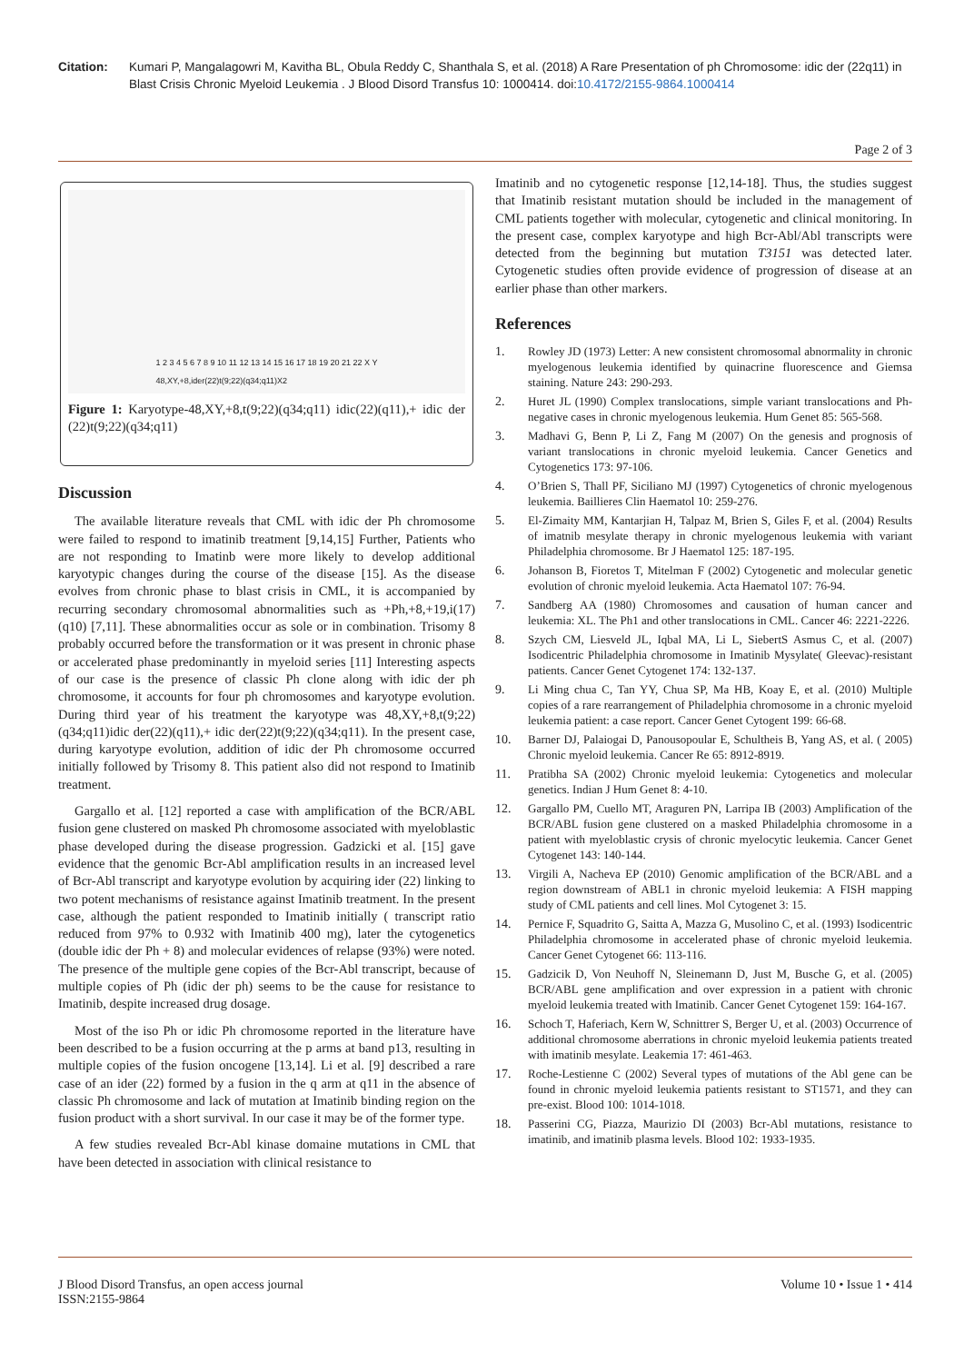Citation: Kumari P, Mangalagowri M, Kavitha BL, Obula Reddy C, Shanthala S, et al. (2018) A Rare Presentation of ph Chromosome: idic der (22q11) in Blast Crisis Chronic Myeloid Leukemia . J Blood Disord Transfus 10: 1000414. doi:10.4172/2155-9864.1000414
Page 2 of 3
1 2 3 4 5 6 7 8 9 10 11 12 13 14 15 16 17 18 19 20 21 22 X Y
48,XY,+8,ider(22)t(9;22)(q34;q11)X2
Figure 1: Karyotype-48,XY,+8,t(9;22)(q34;q11) idic(22)(q11),+ idic der (22)t(9;22)(q34;q11)
Discussion
The available literature reveals that CML with idic der Ph chromosome were failed to respond to imatinib treatment [9,14,15] Further, Patients who are not responding to Imatinb were more likely to develop additional karyotypic changes during the course of the disease [15]. As the disease evolves from chronic phase to blast crisis in CML, it is accompanied by recurring secondary chromosomal abnormalities such as +Ph,+8,+19,i(17)(q10) [7,11]. These abnormalities occur as sole or in combination. Trisomy 8 probably occurred before the transformation or it was present in chronic phase or accelerated phase predominantly in myeloid series [11] Interesting aspects of our case is the presence of classic Ph clone along with idic der ph chromosome, it accounts for four ph chromosomes and karyotype evolution. During third year of his treatment the karyotype was 48,XY,+8,t(9;22)(q34;q11)idic der(22)(q11),+ idic der(22)t(9;22)(q34;q11). In the present case, during karyotype evolution, addition of idic der Ph chromosome occurred initially followed by Trisomy 8. This patient also did not respond to Imatinib treatment.
Gargallo et al. [12] reported a case with amplification of the BCR/ABL fusion gene clustered on masked Ph chromosome associated with myeloblastic phase developed during the disease progression. Gadzicki et al. [15] gave evidence that the genomic Bcr-Abl amplification results in an increased level of Bcr-Abl transcript and karyotype evolution by acquiring ider (22) linking to two potent mechanisms of resistance against Imatinib treatment. In the present case, although the patient responded to Imatinib initially ( transcript ratio reduced from 97% to 0.932 with Imatinib 400 mg), later the cytogenetics (double idic der Ph + 8) and molecular evidences of relapse (93%) were noted. The presence of the multiple gene copies of the Bcr-Abl transcript, because of multiple copies of Ph (idic der ph) seems to be the cause for resistance to Imatinib, despite increased drug dosage.
Most of the iso Ph or idic Ph chromosome reported in the literature have been described to be a fusion occurring at the p arms at band p13, resulting in multiple copies of the fusion oncogene [13,14]. Li et al. [9] described a rare case of an ider (22) formed by a fusion in the q arm at q11 in the absence of classic Ph chromosome and lack of mutation at Imatinib binding region on the fusion product with a short survival. In our case it may be of the former type.
A few studies revealed Bcr-Abl kinase domaine mutations in CML that have been detected in association with clinical resistance to
Imatinib and no cytogenetic response [12,14-18]. Thus, the studies suggest that Imatinib resistant mutation should be included in the management of CML patients together with molecular, cytogenetic and clinical monitoring. In the present case, complex karyotype and high Bcr-Abl/Abl transcripts were detected from the beginning but mutation T3151 was detected later. Cytogenetic studies often provide evidence of progression of disease at an earlier phase than other markers.
References
1. Rowley JD (1973) Letter: A new consistent chromosomal abnormality in chronic myelogenous leukemia identified by quinacrine fluorescence and Giemsa staining. Nature 243: 290-293.
2. Huret JL (1990) Complex translocations, simple variant translocations and Ph-negative cases in chronic myelogenous leukemia. Hum Genet 85: 565-568.
3. Madhavi G, Benn P, Li Z, Fang M (2007) On the genesis and prognosis of variant translocations in chronic myeloid leukemia. Cancer Genetics and Cytogenetics 173: 97-106.
4. O’Brien S, Thall PF, Siciliano MJ (1997) Cytogenetics of chronic myelogenous leukemia. Baillieres Clin Haematol 10: 259-276.
5. El-Zimaity MM, Kantarjian H, Talpaz M, Brien S, Giles F, et al. (2004) Results of imatnib mesylate therapy in chronic myelogenous leukemia with variant Philadelphia chromosome. Br J Haematol 125: 187-195.
6. Johanson B, Fioretos T, Mitelman F (2002) Cytogenetic and molecular genetic evolution of chronic myeloid leukemia. Acta Haematol 107: 76-94.
7. Sandberg AA (1980) Chromosomes and causation of human cancer and leukemia: XL. The Ph1 and other translocations in CML. Cancer 46: 2221-2226.
8. Szych CM, Liesveld JL, Iqbal MA, Li L, SiebertS Asmus C, et al. (2007) Isodicentric Philadelphia chromosome in Imatinib Mysylate( Gleevac)-resistant patients. Cancer Genet Cytogenet 174: 132-137.
9. Li Ming chua C, Tan YY, Chua SP, Ma HB, Koay E, et al. (2010) Multiple copies of a rare rearrangement of Philadelphia chromosome in a chronic myeloid leukemia patient: a case report. Cancer Genet Cytogent 199: 66-68.
10. Barner DJ, Palaiogai D, Panousopoular E, Schultheis B, Yang AS, et al. ( 2005) Chronic myeloid leukemia. Cancer Re 65: 8912-8919.
11. Pratibha SA (2002) Chronic myeloid leukemia: Cytogenetics and molecular genetics. Indian J Hum Genet 8: 4-10.
12. Gargallo PM, Cuello MT, Araguren PN, Larripa IB (2003) Amplification of the BCR/ABL fusion gene clustered on a masked Philadelphia chromosome in a patient with myeloblastic crysis of chronic myelocytic leukemia. Cancer Genet Cytogenet 143: 140-144.
13. Virgili A, Nacheva EP (2010) Genomic amplification of the BCR/ABL and a region downstream of ABL1 in chronic myeloid leukemia: A FISH mapping study of CML patients and cell lines. Mol Cytogenet 3: 15.
14. Pernice F, Squadrito G, Saitta A, Mazza G, Musolino C, et al. (1993) Isodicentric Philadelphia chromosome in accelerated phase of chronic myeloid leukemia. Cancer Genet Cytogenet 66: 113-116.
15. Gadzicik D, Von Neuhoff N, Sleinemann D, Just M, Busche G, et al. (2005) BCR/ABL gene amplification and over expression in a patient with chronic myeloid leukemia treated with Imatinib. Cancer Genet Cytogenet 159: 164-167.
16. Schoch T, Haferiach, Kern W, Schnittrer S, Berger U, et al. (2003) Occurrence of additional chromosome aberrations in chronic myeloid leukemia patients treated with imatinib mesylate. Leakemia 17: 461-463.
17. Roche-Lestienne C (2002) Several types of mutations of the Abl gene can be found in chronic myeloid leukemia patients resistant to ST1571, and they can pre-exist. Blood 100: 1014-1018.
18. Passerini CG, Piazza, Maurizio DI (2003) Bcr-Abl mutations, resistance to imatinib, and imatinib plasma levels. Blood 102: 1933-1935.
J Blood Disord Transfus, an open access journal
ISSN:2155-9864
Volume 10 • Issue 1 • 414